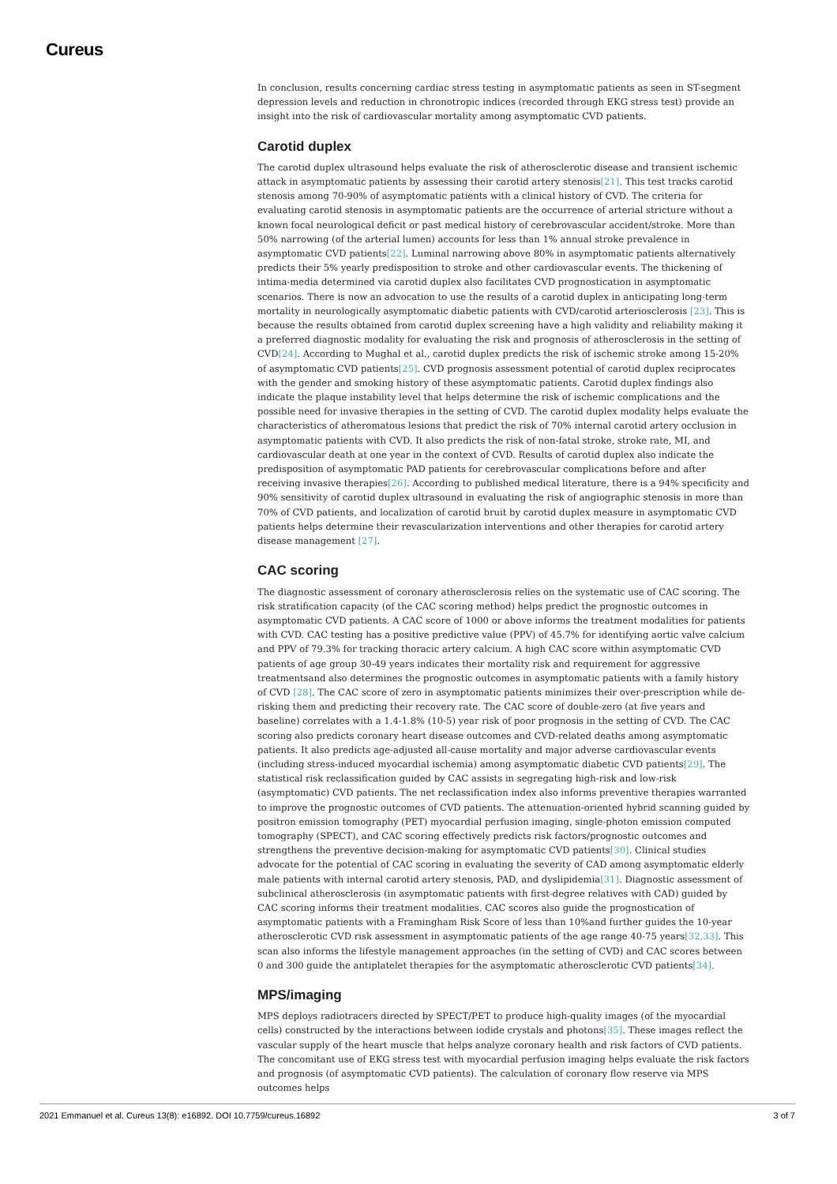Cureus
In conclusion, results concerning cardiac stress testing in asymptomatic patients as seen in ST-segment depression levels and reduction in chronotropic indices (recorded through EKG stress test) provide an insight into the risk of cardiovascular mortality among asymptomatic CVD patients.
Carotid duplex
The carotid duplex ultrasound helps evaluate the risk of atherosclerotic disease and transient ischemic attack in asymptomatic patients by assessing their carotid artery stenosis[21]. This test tracks carotid stenosis among 70-90% of asymptomatic patients with a clinical history of CVD. The criteria for evaluating carotid stenosis in asymptomatic patients are the occurrence of arterial stricture without a known focal neurological deficit or past medical history of cerebrovascular accident/stroke. More than 50% narrowing (of the arterial lumen) accounts for less than 1% annual stroke prevalence in asymptomatic CVD patients[22]. Luminal narrowing above 80% in asymptomatic patients alternatively predicts their 5% yearly predisposition to stroke and other cardiovascular events. The thickening of intima-media determined via carotid duplex also facilitates CVD prognostication in asymptomatic scenarios. There is now an advocation to use the results of a carotid duplex in anticipating long-term mortality in neurologically asymptomatic diabetic patients with CVD/carotid arteriosclerosis [23]. This is because the results obtained from carotid duplex screening have a high validity and reliability making it a preferred diagnostic modality for evaluating the risk and prognosis of atherosclerosis in the setting of CVD[24]. According to Mughal et al., carotid duplex predicts the risk of ischemic stroke among 15-20% of asymptomatic CVD patients[25]. CVD prognosis assessment potential of carotid duplex reciprocates with the gender and smoking history of these asymptomatic patients. Carotid duplex findings also indicate the plaque instability level that helps determine the risk of ischemic complications and the possible need for invasive therapies in the setting of CVD. The carotid duplex modality helps evaluate the characteristics of atheromatous lesions that predict the risk of 70% internal carotid artery occlusion in asymptomatic patients with CVD. It also predicts the risk of non-fatal stroke, stroke rate, MI, and cardiovascular death at one year in the context of CVD. Results of carotid duplex also indicate the predisposition of asymptomatic PAD patients for cerebrovascular complications before and after receiving invasive therapies[26]. According to published medical literature, there is a 94% specificity and 90% sensitivity of carotid duplex ultrasound in evaluating the risk of angiographic stenosis in more than 70% of CVD patients, and localization of carotid bruit by carotid duplex measure in asymptomatic CVD patients helps determine their revascularization interventions and other therapies for carotid artery disease management [27].
CAC scoring
The diagnostic assessment of coronary atherosclerosis relies on the systematic use of CAC scoring. The risk stratification capacity (of the CAC scoring method) helps predict the prognostic outcomes in asymptomatic CVD patients. A CAC score of 1000 or above informs the treatment modalities for patients with CVD. CAC testing has a positive predictive value (PPV) of 45.7% for identifying aortic valve calcium and PPV of 79.3% for tracking thoracic artery calcium. A high CAC score within asymptomatic CVD patients of age group 30-49 years indicates their mortality risk and requirement for aggressive treatmentsand also determines the prognostic outcomes in asymptomatic patients with a family history of CVD [28]. The CAC score of zero in asymptomatic patients minimizes their over-prescription while de-risking them and predicting their recovery rate. The CAC score of double-zero (at five years and baseline) correlates with a 1.4-1.8% (10-5) year risk of poor prognosis in the setting of CVD. The CAC scoring also predicts coronary heart disease outcomes and CVD-related deaths among asymptomatic patients. It also predicts age-adjusted all-cause mortality and major adverse cardiovascular events (including stress-induced myocardial ischemia) among asymptomatic diabetic CVD patients[29]. The statistical risk reclassification guided by CAC assists in segregating high-risk and low-risk (asymptomatic) CVD patients. The net reclassification index also informs preventive therapies warranted to improve the prognostic outcomes of CVD patients. The attenuation-oriented hybrid scanning guided by positron emission tomography (PET) myocardial perfusion imaging, single-photon emission computed tomography (SPECT), and CAC scoring effectively predicts risk factors/prognostic outcomes and strengthens the preventive decision-making for asymptomatic CVD patients[30]. Clinical studies advocate for the potential of CAC scoring in evaluating the severity of CAD among asymptomatic elderly male patients with internal carotid artery stenosis, PAD, and dyslipidemia[31]. Diagnostic assessment of subclinical atherosclerosis (in asymptomatic patients with first-degree relatives with CAD) guided by CAC scoring informs their treatment modalities. CAC scores also guide the prognostication of asymptomatic patients with a Framingham Risk Score of less than 10%and further guides the 10-year atherosclerotic CVD risk assessment in asymptomatic patients of the age range 40-75 years[32,33]. This scan also informs the lifestyle management approaches (in the setting of CVD) and CAC scores between 0 and 300 guide the antiplatelet therapies for the asymptomatic atherosclerotic CVD patients[34].
MPS/imaging
MPS deploys radiotracers directed by SPECT/PET to produce high-quality images (of the myocardial cells) constructed by the interactions between iodide crystals and photons[35]. These images reflect the vascular supply of the heart muscle that helps analyze coronary health and risk factors of CVD patients. The concomitant use of EKG stress test with myocardial perfusion imaging helps evaluate the risk factors and prognosis (of asymptomatic CVD patients). The calculation of coronary flow reserve via MPS outcomes helps
2021 Emmanuel et al. Cureus 13(8): e16892. DOI 10.7759/cureus.16892 3 of 7